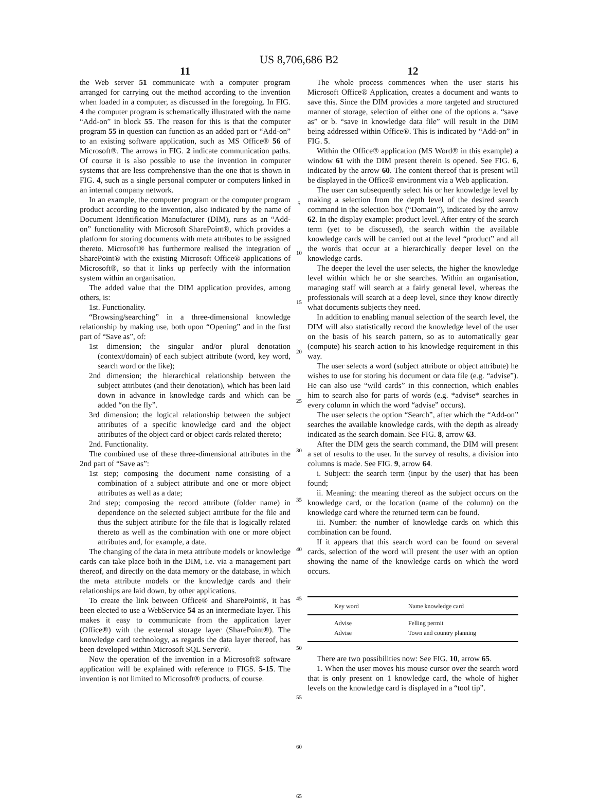US 8,706,686 B2
11
the Web server 51 communicate with a computer program arranged for carrying out the method according to the invention when loaded in a computer, as discussed in the foregoing. In FIG. 4 the computer program is schematically illustrated with the name “Add-on” in block 55. The reason for this is that the computer program 55 in question can function as an added part or “Add-on” to an existing software application, such as MS Office® 56 of Microsoft®. The arrows in FIG. 2 indicate communication paths. Of course it is also possible to use the invention in computer systems that are less comprehensive than the one that is shown in FIG. 4, such as a single personal computer or computers linked in an internal company network.
In an example, the computer program or the computer program product according to the invention, also indicated by the name of Document Identification Manufacturer (DIM), runs as an “Add-on” functionality with Microsoft SharePoint®, which provides a platform for storing documents with meta attributes to be assigned thereto. Microsoft® has furthermore realised the integration of SharePoint® with the existing Microsoft Office® applications of Microsoft®, so that it links up perfectly with the information system within an organisation.
The added value that the DIM application provides, among others, is:
1st. Functionality.
“Browsing/searching” in a three-dimensional knowledge relationship by making use, both upon “Opening” and in the first part of “Save as”, of:
1st dimension; the singular and/or plural denotation (context/domain) of each subject attribute (word, key word, search word or the like);
2nd dimension; the hierarchical relationship between the subject attributes (and their denotation), which has been laid down in advance in knowledge cards and which can be added “on the fly”.
3rd dimension; the logical relationship between the subject attributes of a specific knowledge card and the object attributes of the object card or object cards related thereto;
2nd. Functionality.
The combined use of these three-dimensional attributes in the 2nd part of “Save as”:
1st step; composing the document name consisting of a combination of a subject attribute and one or more object attributes as well as a date;
2nd step; composing the record attribute (folder name) in dependence on the selected subject attribute for the file and thus the subject attribute for the file that is logically related thereto as well as the combination with one or more object attributes and, for example, a date.
The changing of the data in meta attribute models or knowledge cards can take place both in the DIM, i.e. via a management part thereof, and directly on the data memory or the database, in which the meta attribute models or the knowledge cards and their relationships are laid down, by other applications.
To create the link between Office® and SharePoint®, it has been elected to use a WebService 54 as an intermediate layer. This makes it easy to communicate from the application layer (Office®) with the external storage layer (SharePoint®). The knowledge card technology, as regards the data layer thereof, has been developed within Microsoft SQL Server®.
Now the operation of the invention in a Microsoft® software application will be explained with reference to FIGS. 5-15. The invention is not limited to Microsoft® products, of course.
5
10
15
20
25
30
35
40
45
50
55
60
65
12
The whole process commences when the user starts his Microsoft Office® Application, creates a document and wants to save this. Since the DIM provides a more targeted and structured manner of storage, selection of either one of the options a. “save as” or b. “save in knowledge data file” will result in the DIM being addressed within Office®. This is indicated by “Add-on” in FIG. 5.
Within the Office® application (MS Word® in this example) a window 61 with the DIM present therein is opened. See FIG. 6, indicated by the arrow 60. The content thereof that is present will be displayed in the Office® environment via a Web application.
The user can subsequently select his or her knowledge level by making a selection from the depth level of the desired search command in the selection box (“Domain”), indicated by the arrow 62. In the display example: product level. After entry of the search term (yet to be discussed), the search within the available knowledge cards will be carried out at the level “product” and all the words that occur at a hierarchically deeper level on the knowledge cards.
The deeper the level the user selects, the higher the knowledge level within which he or she searches. Within an organisation, managing staff will search at a fairly general level, whereas the professionals will search at a deep level, since they know directly what documents subjects they need.
In addition to enabling manual selection of the search level, the DIM will also statistically record the knowledge level of the user on the basis of his search pattern, so as to automatically gear (compute) his search action to his knowledge requirement in this way.
The user selects a word (subject attribute or object attribute) he wishes to use for storing his document or data file (e.g. “advise”). He can also use “wild cards” in this connection, which enables him to search also for parts of words (e.g. *advise* searches in every column in which the word “advise” occurs).
The user selects the option “Search”, after which the “Add-on” searches the available knowledge cards, with the depth as already indicated as the search domain. See FIG. 8, arrow 63.
After the DIM gets the search command, the DIM will present a set of results to the user. In the survey of results, a division into columns is made. See FIG. 9, arrow 64.
i. Subject: the search term (input by the user) that has been found;
ii. Meaning: the meaning thereof as the subject occurs on the knowledge card, or the location (name of the column) on the knowledge card where the returned term can be found.
iii. Number: the number of knowledge cards on which this combination can be found.
If it appears that this search word can be found on several cards, selection of the word will present the user with an option showing the name of the knowledge cards on which the word occurs.
| Key word | Name knowledge card |
| --- | --- |
| Advise | Felling permit |
| Advise | Town and country planning |
There are two possibilities now: See FIG. 10, arrow 65.
1. When the user moves his mouse cursor over the search word that is only present on 1 knowledge card, the whole of higher levels on the knowledge card is displayed in a “tool tip”.